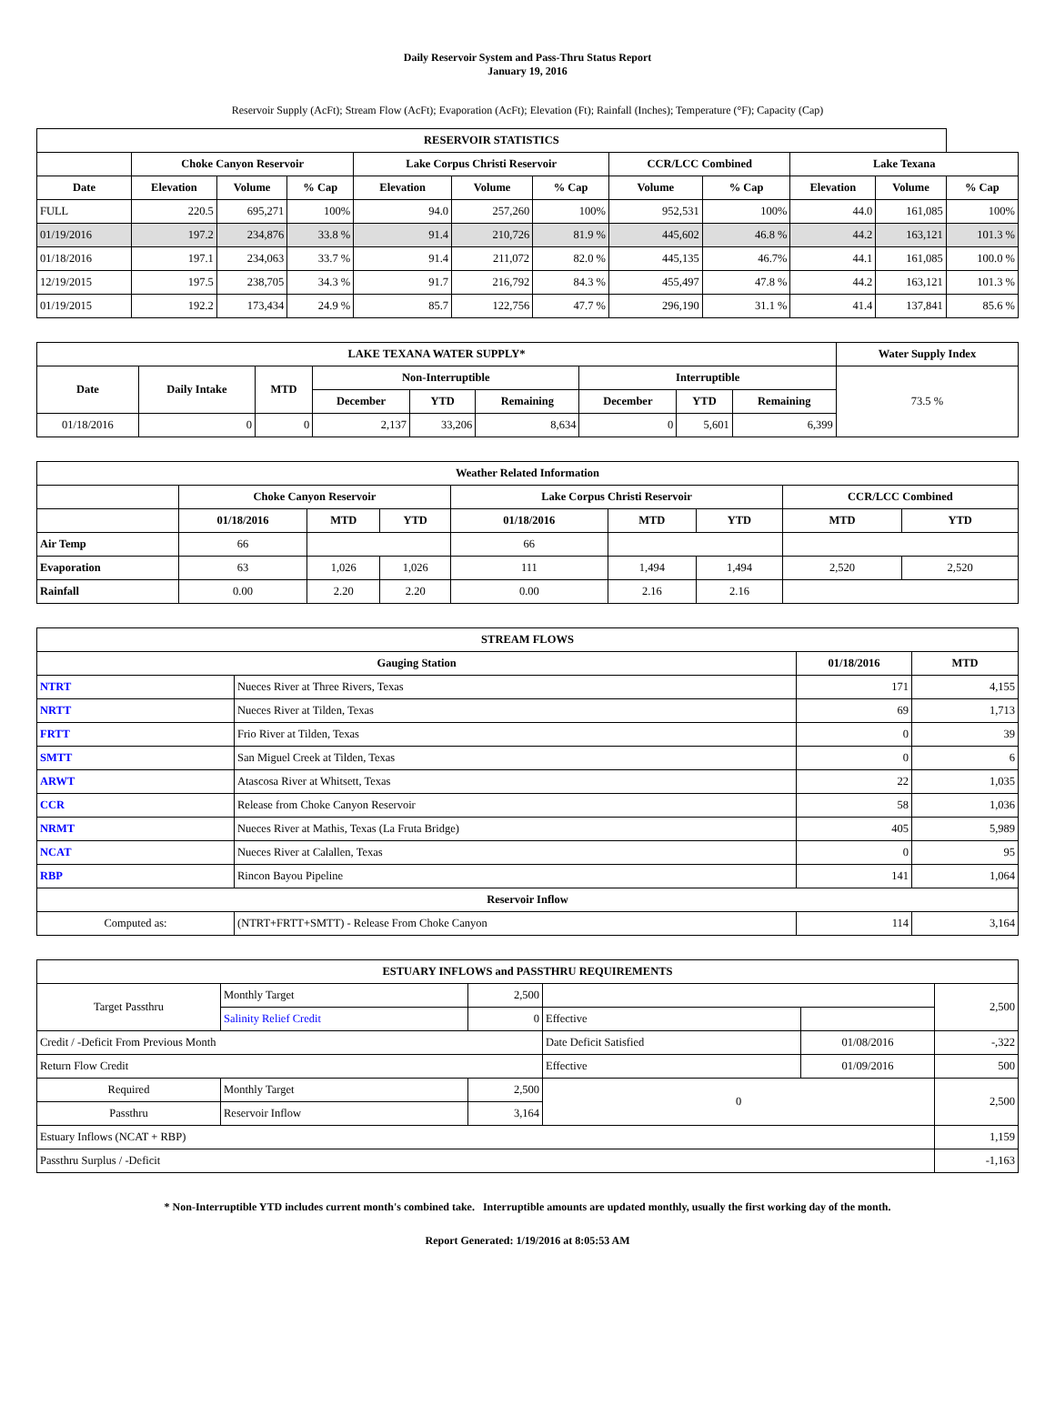Daily Reservoir System and Pass-Thru Status Report
January 19, 2016
Reservoir Supply (AcFt); Stream Flow (AcFt); Evaporation (AcFt); Elevation (Ft); Rainfall (Inches); Temperature (°F); Capacity (Cap)
| RESERVOIR STATISTICS | | | | | | | | | | | |
| --- | --- | --- | --- | --- | --- | --- | --- | --- | --- | --- | --- |
| | Choke Canyon Reservoir | | | Lake Corpus Christi Reservoir | | | CCR/LCC Combined | | Lake Texana | | |
| Date | Elevation | Volume | % Cap | Elevation | Volume | % Cap | Volume | % Cap | Elevation | Volume | % Cap |
| FULL | 220.5 | 695,271 | 100% | 94.0 | 257,260 | 100% | 952,531 | 100% | 44.0 | 161,085 | 100% |
| 01/19/2016 | 197.2 | 234,876 | 33.8 % | 91.4 | 210,726 | 81.9 % | 445,602 | 46.8 % | 44.2 | 163,121 | 101.3 % |
| 01/18/2016 | 197.1 | 234,063 | 33.7 % | 91.4 | 211,072 | 82.0 % | 445,135 | 46.7% | 44.1 | 161,085 | 100.0 % |
| 12/19/2015 | 197.5 | 238,705 | 34.3 % | 91.7 | 216,792 | 84.3 % | 455,497 | 47.8 % | 44.2 | 163,121 | 101.3 % |
| 01/19/2015 | 192.2 | 173,434 | 24.9 % | 85.7 | 122,756 | 47.7 % | 296,190 | 31.1 % | 41.4 | 137,841 | 85.6 % |
| LAKE TEXANA WATER SUPPLY* | | | | | | | | | Water Supply Index |
| --- | --- | --- | --- | --- | --- | --- | --- | --- | --- |
| Date | Daily Intake | MTD | Non-Interruptible | | | Interruptible | | | 73.5 % |
| | | | December | YTD | Remaining | December | YTD | Remaining | |
| 01/18/2016 | 0 | 0 | 2,137 | 33,206 | 8,634 | 0 | 5,601 | 6,399 | |
| Weather Related Information | | | | | | | | |
| --- | --- | --- | --- | --- | --- | --- | --- | --- |
| | Choke Canyon Reservoir | | | Lake Corpus Christi Reservoir | | | CCR/LCC Combined | |
| | 01/18/2016 | MTD | YTD | 01/18/2016 | MTD | YTD | MTD | YTD |
| Air Temp | 66 | | | 66 | | | | |
| Evaporation | 63 | 1,026 | 1,026 | 111 | 1,494 | 1,494 | 2,520 | 2,520 |
| Rainfall | 0.00 | 2.20 | 2.20 | 0.00 | 2.16 | 2.16 | | |
| STREAM FLOWS | | | |
| --- | --- | --- | --- |
| Gauging Station | | 01/18/2016 | MTD |
| NTRT | Nueces River at Three Rivers, Texas | 171 | 4,155 |
| NRTT | Nueces River at Tilden, Texas | 69 | 1,713 |
| FRTT | Frio River at Tilden, Texas | 0 | 39 |
| SMTT | San Miguel Creek at Tilden, Texas | 0 | 6 |
| ARWT | Atascosa River at Whitsett, Texas | 22 | 1,035 |
| CCR | Release from Choke Canyon Reservoir | 58 | 1,036 |
| NRMT | Nueces River at Mathis, Texas (La Fruta Bridge) | 405 | 5,989 |
| NCAT | Nueces River at Calallen, Texas | 0 | 95 |
| RBP | Rincon Bayou Pipeline | 141 | 1,064 |
| Reservoir Inflow | | | |
| Computed as: | (NTRT+FRTT+SMTT) - Release From Choke Canyon | 114 | 3,164 |
| ESTUARY INFLOWS and PASSTHRU REQUIREMENTS | | | | | |
| --- | --- | --- | --- | --- | --- |
| Target Passthru | Monthly Target | 2,500 | | | 2,500 |
| | Salinity Relief Credit | 0 | Effective | | |
| Credit / -Deficit From Previous Month | | | Date Deficit Satisfied | 01/08/2016 | -,322 |
| Return Flow Credit | | | Effective | 01/09/2016 | 500 |
| Required | Monthly Target | 2,500 | 0 | | 2,500 |
| Passthru | Reservoir Inflow | 3,164 | | | |
| Estuary Inflows (NCAT + RBP) | | | | | 1,159 |
| Passthru Surplus / -Deficit | | | | | -1,163 |
* Non-Interruptible YTD includes current month's combined take. Interruptible amounts are updated monthly, usually the first working day of the month.
Report Generated: 1/19/2016 at 8:05:53 AM